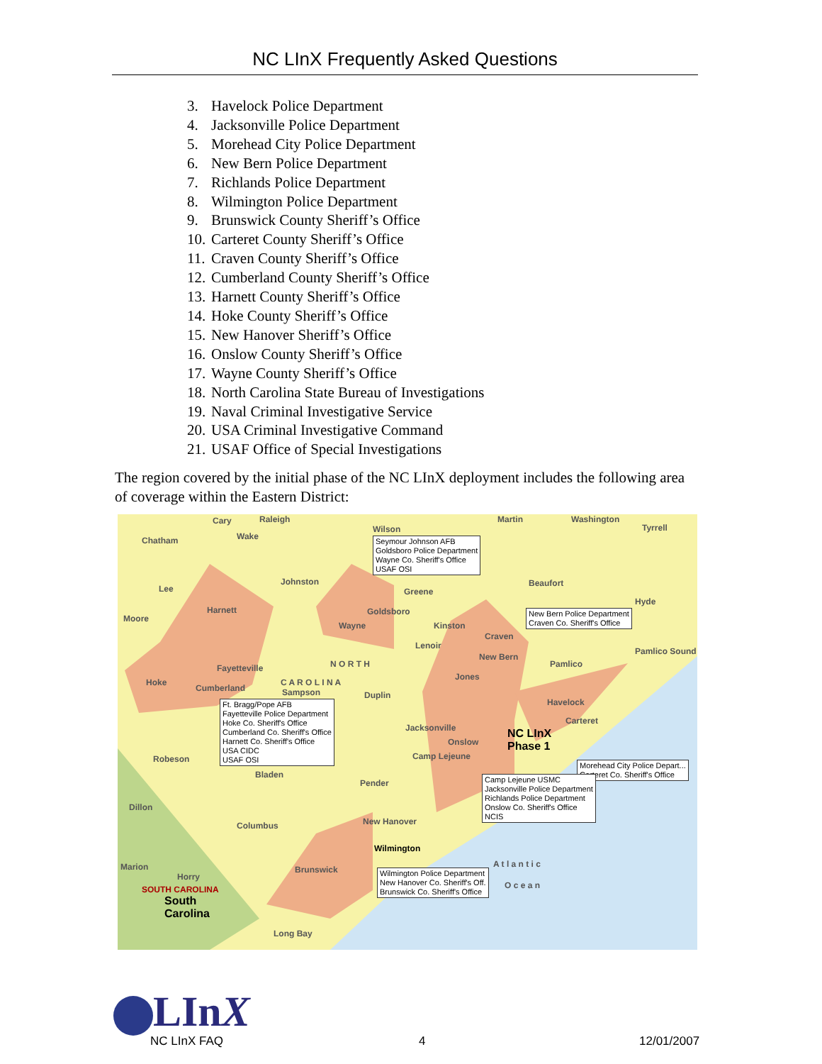NC LInX Frequently Asked Questions
3. Havelock Police Department
4. Jacksonville Police Department
5. Morehead City Police Department
6. New Bern Police Department
7. Richlands Police Department
8. Wilmington Police Department
9. Brunswick County Sheriff’s Office
10. Carteret County Sheriff’s Office
11. Craven County Sheriff’s Office
12. Cumberland County Sheriff’s Office
13. Harnett County Sheriff’s Office
14. Hoke County Sheriff’s Office
15. New Hanover Sheriff’s Office
16. Onslow County Sheriff’s Office
17. Wayne County Sheriff’s Office
18. North Carolina State Bureau of Investigations
19. Naval Criminal Investigative Service
20. USA Criminal Investigative Command
21. USAF Office of Special Investigations
The region covered by the initial phase of the NC LInX deployment includes the following area of coverage within the Eastern District:
Cary Raleigh
Chatham Wake
Martin Washington
Tyrrell
Wilson
Seymour Johnson AFB
Goldsboro Police Department
Wayne Co. Sheriff's Office
USAF OSI
Lee
Johnston
Greene
Beaufort
Hyde
Moore
Harnett Goldsboro
Wayne
New Bern Police Department
Craven Co. Sheriff's Office
Kinston
Craven
Lenoir
Pamlico Sound
New Bern
Pamlico
Fayetteville N O R T H
Hoke
Cumberland
C A R O L I N A
Jones
Sampson Duplin
Havelock
Ft. Bragg/Pope AFB
Fayetteville Police Department
Hoke Co. Sheriff's Office
Cumberland Co. Sheriff's Office
Harnett Co. Sheriff's Office
USA CIDC
USAF OSI
Jacksonville
Carteret
NC LInX
Phase 1
Onslow
Camp Lejeune
Robeson
Morehead City Police Depart...
Carteret Co. Sheriff's Office
Bladen
Camp Lejeune USMC
Jacksonville Police Department
Richlands Police Department
Onslow Co. Sheriff's Office
NCIS
Pender
Dillon
New Hanover
Columbus
Wilmington
Marion Brunswick
A t l a n t i c
Wilmington Police Department
New Hanover Co. Sheriff's Off.
Brunswick Co. Sheriff's Office
Horry
O c e a n
SOUTH CAROLINA
South
Carolina
Long Bay
LInX
NC LInX FAQ 4 12/01/2007